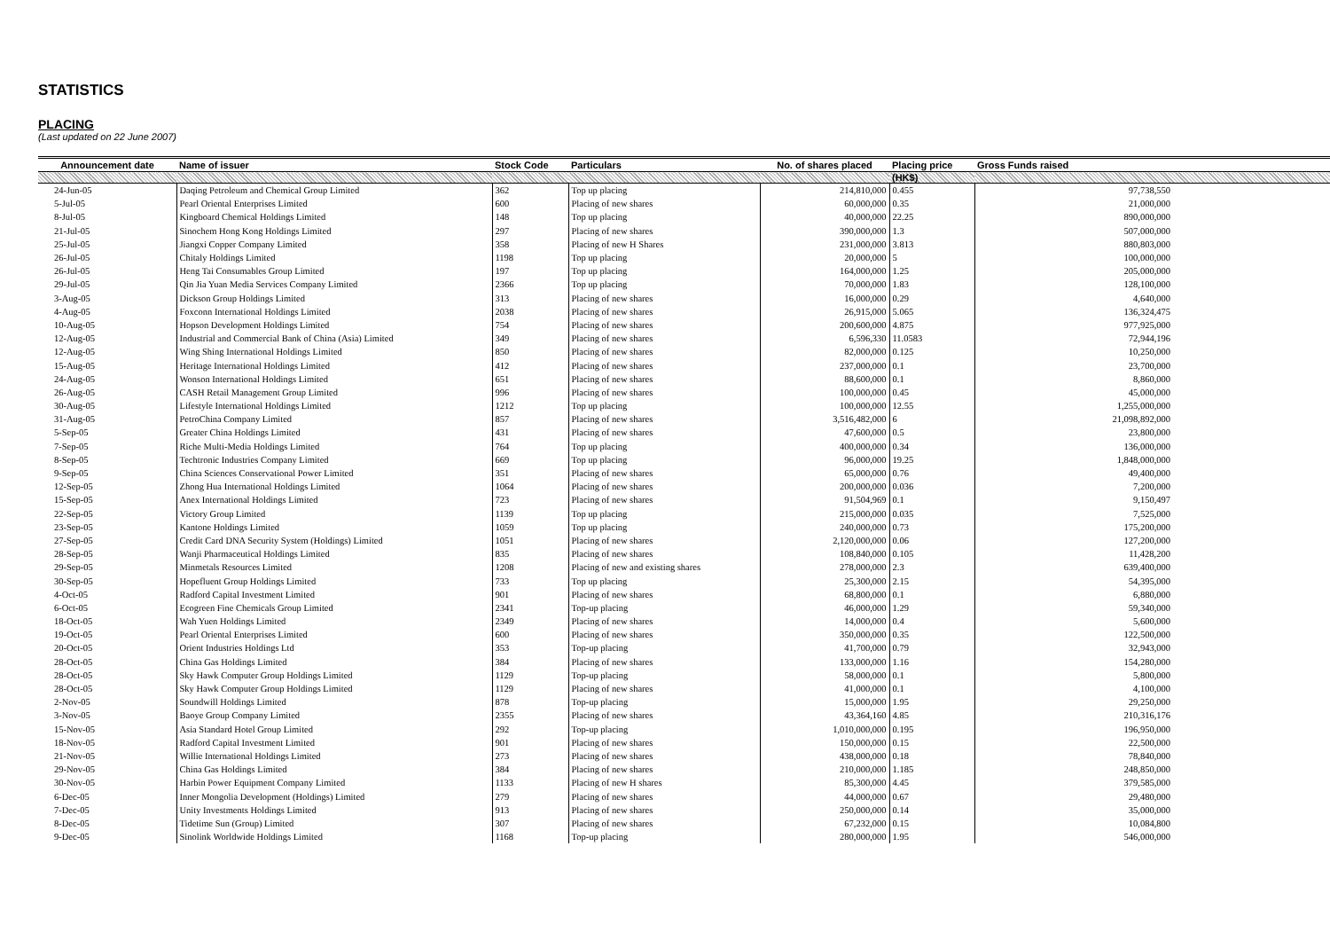STATISTICS
PLACING
(Last updated on 22 June 2007)
| Announcement date | Name of issuer | Stock Code | Particulars | No. of shares placed | Placing price | Gross Funds raised |
| --- | --- | --- | --- | --- | --- | --- |
| | | | | | (HK$) | |
| 24-Jun-05 | Daqing Petroleum and Chemical Group Limited | 362 | Top up placing | 214,810,000 | 0.455 | 97,738,550 |
| 5-Jul-05 | Pearl Oriental Enterprises Limited | 600 | Placing of new shares | 60,000,000 | 0.35 | 21,000,000 |
| 8-Jul-05 | Kingboard Chemical Holdings Limited | 148 | Top up placing | 40,000,000 | 22.25 | 890,000,000 |
| 21-Jul-05 | Sinochem Hong Kong Holdings Limited | 297 | Placing of new shares | 390,000,000 | 1.3 | 507,000,000 |
| 25-Jul-05 | Jiangxi Copper Company Limited | 358 | Placing of new H Shares | 231,000,000 | 3.813 | 880,803,000 |
| 26-Jul-05 | Chitaly Holdings Limited | 1198 | Top up placing | 20,000,000 | 5 | 100,000,000 |
| 26-Jul-05 | Heng Tai Consumables Group Limited | 197 | Top up placing | 164,000,000 | 1.25 | 205,000,000 |
| 29-Jul-05 | Qin Jia Yuan Media Services Company Limited | 2366 | Top up placing | 70,000,000 | 1.83 | 128,100,000 |
| 3-Aug-05 | Dickson Group Holdings Limited | 313 | Placing of new shares | 16,000,000 | 0.29 | 4,640,000 |
| 4-Aug-05 | Foxconn International Holdings Limited | 2038 | Placing of new shares | 26,915,000 | 5.065 | 136,324,475 |
| 10-Aug-05 | Hopson Development Holdings Limited | 754 | Placing of new shares | 200,600,000 | 4.875 | 977,925,000 |
| 12-Aug-05 | Industrial and Commercial Bank of China (Asia) Limited | 349 | Placing of new shares | 6,596,330 | 11.0583 | 72,944,196 |
| 12-Aug-05 | Wing Shing International Holdings Limited | 850 | Placing of new shares | 82,000,000 | 0.125 | 10,250,000 |
| 15-Aug-05 | Heritage International Holdings Limited | 412 | Placing of new shares | 237,000,000 | 0.1 | 23,700,000 |
| 24-Aug-05 | Wonson International Holdings Limited | 651 | Placing of new shares | 88,600,000 | 0.1 | 8,860,000 |
| 26-Aug-05 | CASH Retail Management Group Limited | 996 | Placing of new shares | 100,000,000 | 0.45 | 45,000,000 |
| 30-Aug-05 | Lifestyle International Holdings Limited | 1212 | Top up placing | 100,000,000 | 12.55 | 1,255,000,000 |
| 31-Aug-05 | PetroChina Company Limited | 857 | Placing of new shares | 3,516,482,000 | 6 | 21,098,892,000 |
| 5-Sep-05 | Greater China Holdings Limited | 431 | Placing of new shares | 47,600,000 | 0.5 | 23,800,000 |
| 7-Sep-05 | Riche Multi-Media Holdings Limited | 764 | Top up placing | 400,000,000 | 0.34 | 136,000,000 |
| 8-Sep-05 | Techtronic Industries Company Limited | 669 | Top up placing | 96,000,000 | 19.25 | 1,848,000,000 |
| 9-Sep-05 | China Sciences Conservational Power Limited | 351 | Placing of new shares | 65,000,000 | 0.76 | 49,400,000 |
| 12-Sep-05 | Zhong Hua International Holdings Limited | 1064 | Placing of new shares | 200,000,000 | 0.036 | 7,200,000 |
| 15-Sep-05 | Anex International Holdings Limited | 723 | Placing of new shares | 91,504,969 | 0.1 | 9,150,497 |
| 22-Sep-05 | Victory Group Limited | 1139 | Top up placing | 215,000,000 | 0.035 | 7,525,000 |
| 23-Sep-05 | Kantone Holdings Limited | 1059 | Top up placing | 240,000,000 | 0.73 | 175,200,000 |
| 27-Sep-05 | Credit Card DNA Security System (Holdings) Limited | 1051 | Placing of new shares | 2,120,000,000 | 0.06 | 127,200,000 |
| 28-Sep-05 | Wanji Pharmaceutical Holdings Limited | 835 | Placing of new shares | 108,840,000 | 0.105 | 11,428,200 |
| 29-Sep-05 | Minmetals Resources Limited | 1208 | Placing of new and existing shares | 278,000,000 | 2.3 | 639,400,000 |
| 30-Sep-05 | Hopefluent Group Holdings Limited | 733 | Top up placing | 25,300,000 | 2.15 | 54,395,000 |
| 4-Oct-05 | Radford Capital Investment Limited | 901 | Placing of new shares | 68,800,000 | 0.1 | 6,880,000 |
| 6-Oct-05 | Ecogreen Fine Chemicals Group Limited | 2341 | Top-up placing | 46,000,000 | 1.29 | 59,340,000 |
| 18-Oct-05 | Wah Yuen Holdings Limited | 2349 | Placing of new shares | 14,000,000 | 0.4 | 5,600,000 |
| 19-Oct-05 | Pearl Oriental Enterprises Limited | 600 | Placing of new shares | 350,000,000 | 0.35 | 122,500,000 |
| 20-Oct-05 | Orient Industries Holdings Ltd | 353 | Top-up placing | 41,700,000 | 0.79 | 32,943,000 |
| 28-Oct-05 | China Gas Holdings Limited | 384 | Placing of new shares | 133,000,000 | 1.16 | 154,280,000 |
| 28-Oct-05 | Sky Hawk Computer Group Holdings Limited | 1129 | Top-up placing | 58,000,000 | 0.1 | 5,800,000 |
| 28-Oct-05 | Sky Hawk Computer Group Holdings Limited | 1129 | Placing of new shares | 41,000,000 | 0.1 | 4,100,000 |
| 2-Nov-05 | Soundwill Holdings Limited | 878 | Top-up placing | 15,000,000 | 1.95 | 29,250,000 |
| 3-Nov-05 | Baoye Group Company Limited | 2355 | Placing of new shares | 43,364,160 | 4.85 | 210,316,176 |
| 15-Nov-05 | Asia Standard Hotel Group Limited | 292 | Top-up placing | 1,010,000,000 | 0.195 | 196,950,000 |
| 18-Nov-05 | Radford Capital Investment Limited | 901 | Placing of new shares | 150,000,000 | 0.15 | 22,500,000 |
| 21-Nov-05 | Willie International Holdings Limited | 273 | Placing of new shares | 438,000,000 | 0.18 | 78,840,000 |
| 29-Nov-05 | China Gas Holdings Limited | 384 | Placing of new shares | 210,000,000 | 1.185 | 248,850,000 |
| 30-Nov-05 | Harbin Power Equipment Company Limited | 1133 | Placing of new H shares | 85,300,000 | 4.45 | 379,585,000 |
| 6-Dec-05 | Inner Mongolia Development (Holdings) Limited | 279 | Placing of new shares | 44,000,000 | 0.67 | 29,480,000 |
| 7-Dec-05 | Unity Investments Holdings Limited | 913 | Placing of new shares | 250,000,000 | 0.14 | 35,000,000 |
| 8-Dec-05 | Tidetime Sun (Group) Limited | 307 | Placing of new shares | 67,232,000 | 0.15 | 10,084,800 |
| 9-Dec-05 | Sinolink Worldwide Holdings Limited | 1168 | Top-up placing | 280,000,000 | 1.95 | 546,000,000 |